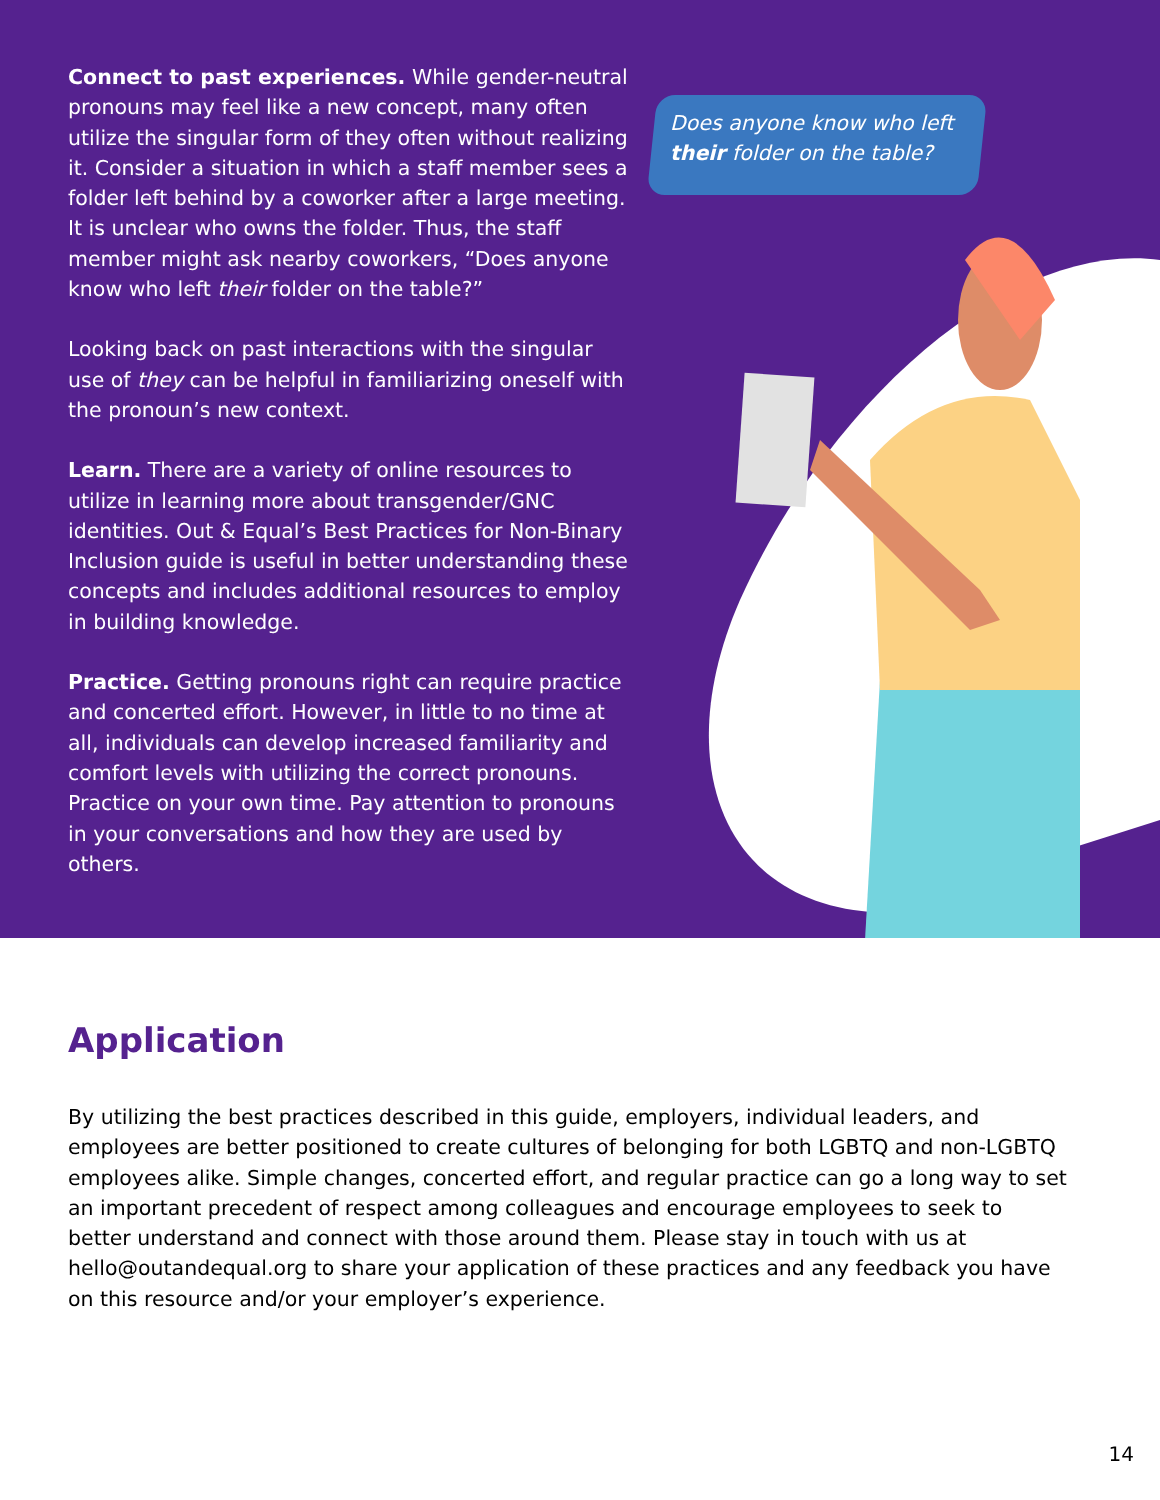Does anyone know who left
their folder on the table?
Connect to past experiences. While gender-neutral pronouns may feel like a new concept, many often utilize the singular form of they often without realizing it. Consider a situation in which a staff member sees a folder left behind by a coworker after a large meeting. It is unclear who owns the folder. Thus, the staff member might ask nearby coworkers, “Does anyone know who left their folder on the table?”
Looking back on past interactions with the singular use of they can be helpful in familiarizing oneself with the pronoun’s new context.
Learn. There are a variety of online resources to utilize in learning more about transgender/GNC identities. Out & Equal’s Best Practices for Non-Binary Inclusion guide is useful in better understanding these concepts and includes additional resources to employ in building knowledge.
Practice. Getting pronouns right can require practice and concerted effort. However, in little to no time at all, individuals can develop increased familiarity and comfort levels with utilizing the correct pronouns. Practice on your own time. Pay attention to pronouns in your conversations and how they are used by others.
Application
By utilizing the best practices described in this guide, employers, individual leaders, and employees are better positioned to create cultures of belonging for both LGBTQ and non-LGBTQ employees alike. Simple changes, concerted effort, and regular practice can go a long way to set an important precedent of respect among colleagues and encourage employees to seek to better understand and connect with those around them. Please stay in touch with us at hello@outandequal.org to share your application of these practices and any feedback you have on this resource and/or your employer’s experience.
14